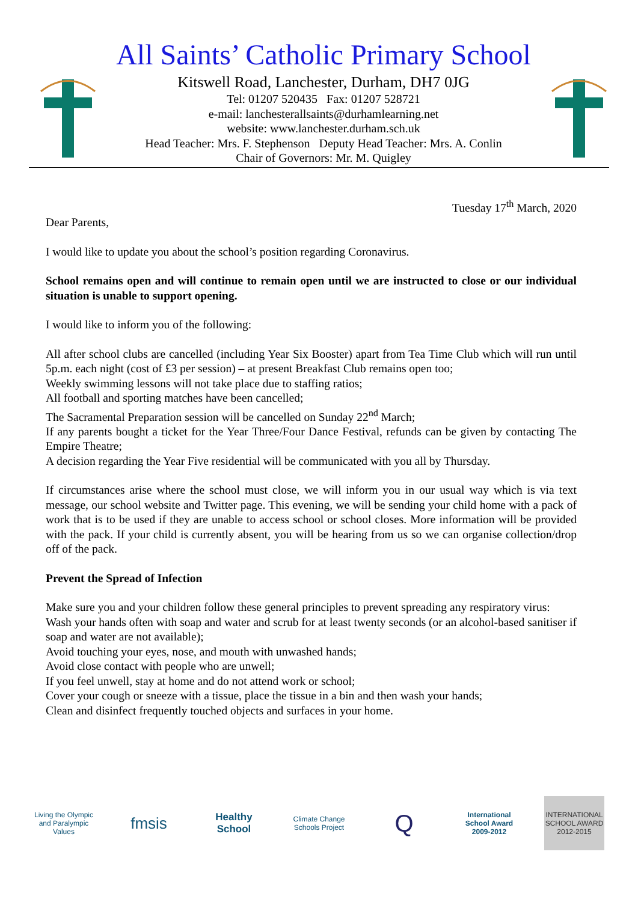All Saints’ Catholic Primary School
Kitswell Road, Lanchester, Durham, DH7 0JG
Tel: 01207 520435 Fax: 01207 528721
e-mail: lanchesterallsaints@durhamlearning.net
website: www.lanchester.durham.sch.uk
Head Teacher: Mrs. F. Stephenson Deputy Head Teacher: Mrs. A. Conlin
Chair of Governors: Mr. M. Quigley
Tuesday 17<sup>th</sup> March, 2020
Dear Parents,
I would like to update you about the school’s position regarding Coronavirus.
School remains open and will continue to remain open until we are instructed to close or our individual situation is unable to support opening.
I would like to inform you of the following:
All after school clubs are cancelled (including Year Six Booster) apart from Tea Time Club which will run until 5p.m. each night (cost of £3 per session) – at present Breakfast Club remains open too;
Weekly swimming lessons will not take place due to staffing ratios;
All football and sporting matches have been cancelled;
The Sacramental Preparation session will be cancelled on Sunday 22<sup>nd</sup> March;
If any parents bought a ticket for the Year Three/Four Dance Festival, refunds can be given by contacting The Empire Theatre;
A decision regarding the Year Five residential will be communicated with you all by Thursday.
If circumstances arise where the school must close, we will inform you in our usual way which is via text message, our school website and Twitter page. This evening, we will be sending your child home with a pack of work that is to be used if they are unable to access school or school closes. More information will be provided with the pack. If your child is currently absent, you will be hearing from us so we can organise collection/drop off of the pack.
Prevent the Spread of Infection
Make sure you and your children follow these general principles to prevent spreading any respiratory virus:
Wash your hands often with soap and water and scrub for at least twenty seconds (or an alcohol-based sanitiser if soap and water are not available);
Avoid touching your eyes, nose, and mouth with unwashed hands;
Avoid close contact with people who are unwell;
If you feel unwell, stay at home and do not attend work or school;
Cover your cough or sneeze with a tissue, place the tissue in a bin and then wash your hands;
Clean and disinfect frequently touched objects and surfaces in your home.
Living the Olympic and Paralympic Values
fmsis
Healthy School
Climate Change Schools Project
Q
International School Award 2009-2012
INTERNATIONAL SCHOOL AWARD 2012-2015